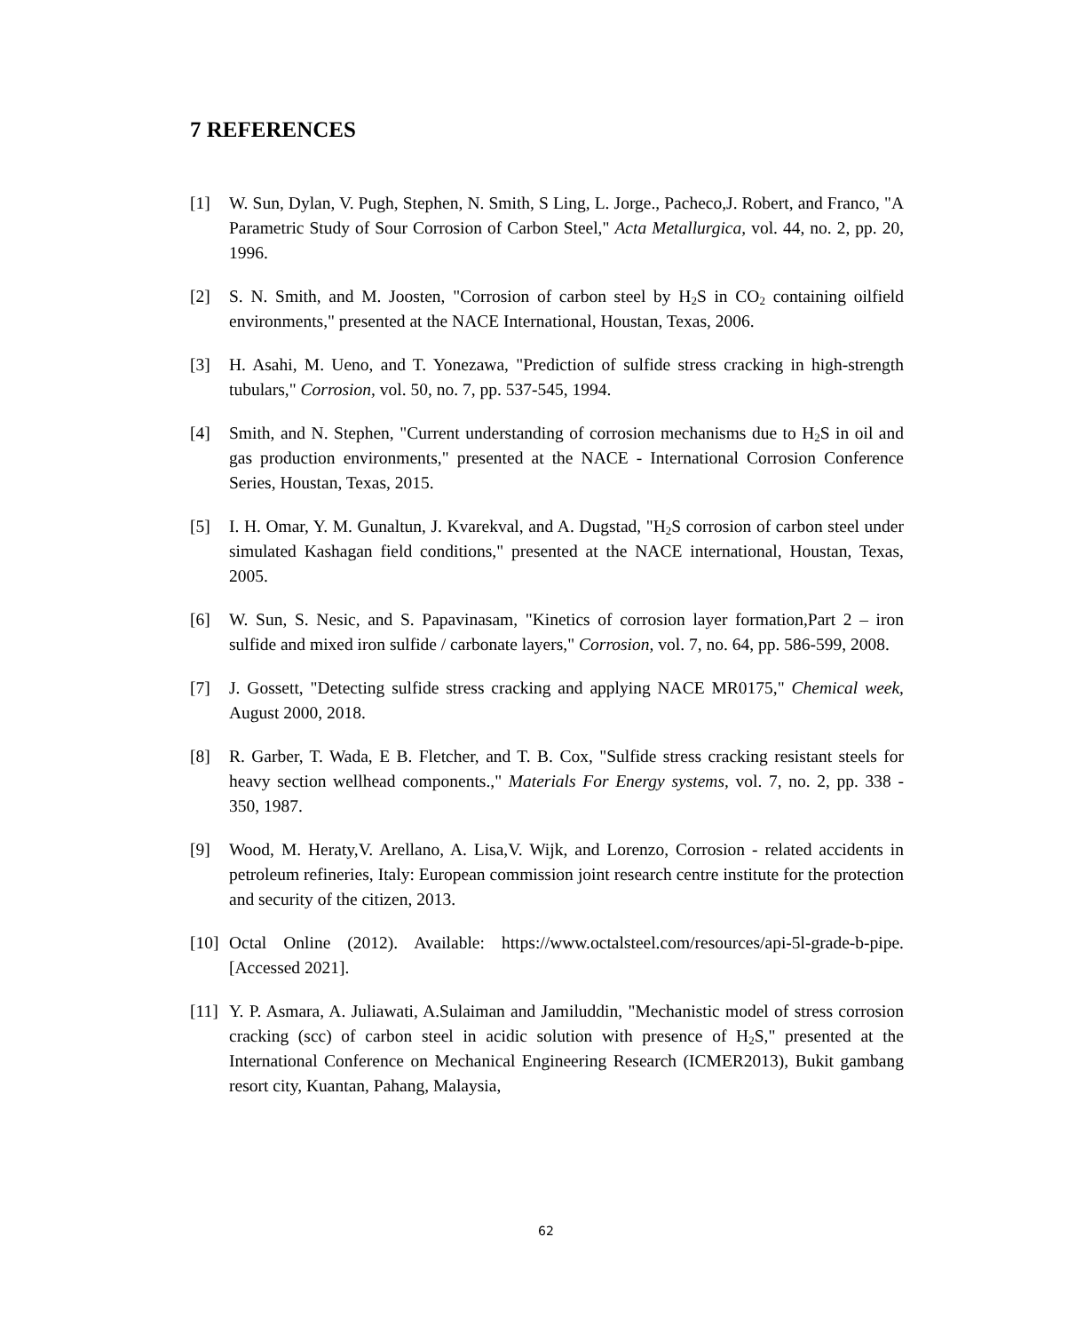7 REFERENCES
[1] W. Sun, Dylan, V. Pugh, Stephen, N. Smith, S Ling, L. Jorge., Pacheco,J. Robert, and Franco, "A Parametric Study of Sour Corrosion of Carbon Steel," Acta Metallurgica, vol. 44, no. 2, pp. 20, 1996.
[2] S. N. Smith, and M. Joosten, "Corrosion of carbon steel by H<sub>2</sub>S in CO<sub>2</sub> containing oilfield environments," presented at the NACE International, Houstan, Texas, 2006.
[3] H. Asahi, M. Ueno, and T. Yonezawa, "Prediction of sulfide stress cracking in high-strength tubulars," Corrosion, vol. 50, no. 7, pp. 537-545, 1994.
[4] Smith, and N. Stephen, "Current understanding of corrosion mechanisms due to H<sub>2</sub>S in oil and gas production environments," presented at the NACE - International Corrosion Conference Series, Houstan, Texas, 2015.
[5] I. H. Omar, Y. M. Gunaltun, J. Kvarekval, and A. Dugstad, "H<sub>2</sub>S corrosion of carbon steel under simulated Kashagan field conditions," presented at the NACE international, Houstan, Texas, 2005.
[6] W. Sun, S. Nesic, and S. Papavinasam, "Kinetics of corrosion layer formation,Part 2 – iron sulfide and mixed iron sulfide / carbonate layers," Corrosion, vol. 7, no. 64, pp. 586-599, 2008.
[7] J. Gossett, "Detecting sulfide stress cracking and applying NACE MR0175," Chemical week, August 2000, 2018.
[8] R. Garber, T. Wada, E B. Fletcher, and T. B. Cox, "Sulfide stress cracking resistant steels for heavy section wellhead components.," Materials For Energy systems, vol. 7, no. 2, pp. 338 - 350, 1987.
[9] Wood, M. Heraty,V. Arellano, A. Lisa,V. Wijk, and Lorenzo, Corrosion - related accidents in petroleum refineries, Italy: European commission joint research centre institute for the protection and security of the citizen, 2013.
[10] Octal Online (2012). Available: https://www.octalsteel.com/resources/api-5l-grade-b-pipe. [Accessed 2021].
[11] Y. P. Asmara, A. Juliawati, A.Sulaiman and Jamiluddin, "Mechanistic model of stress corrosion cracking (scc) of carbon steel in acidic solution with presence of H<sub>2</sub>S," presented at the International Conference on Mechanical Engineering Research (ICMER2013), Bukit gambang resort city, Kuantan, Pahang, Malaysia,
62